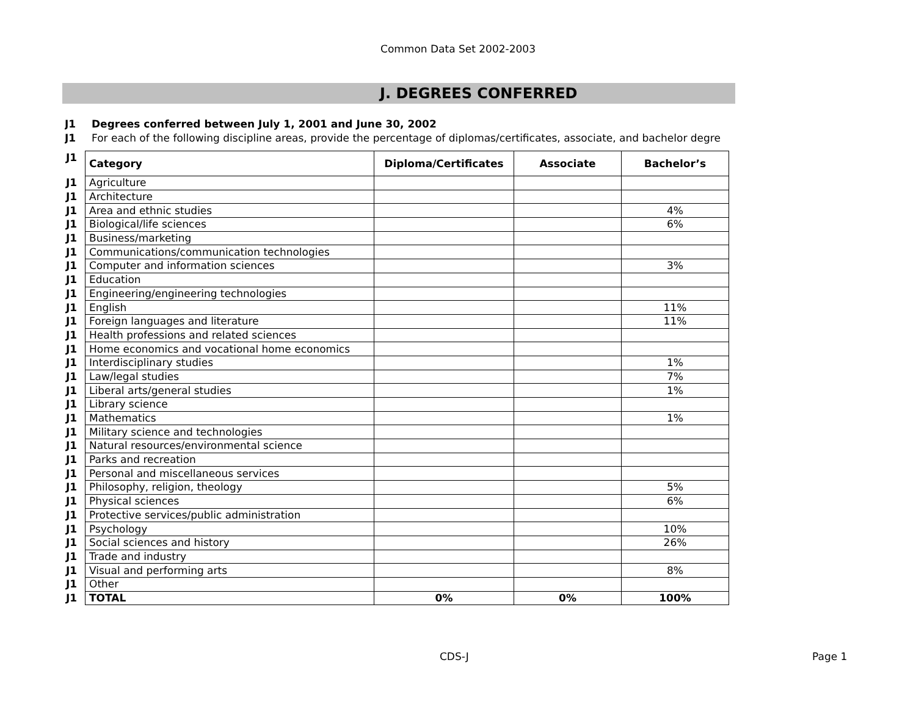Common Data Set 2002-2003
J. DEGREES CONFERRED
J1 Degrees conferred between July 1, 2001 and June 30, 2002
J1 For each of the following discipline areas, provide the percentage of diplomas/certificates, associate, and bachelor degre
| J1 | Category | Diploma/Certificates | Associate | Bachelor’s |
| J1 | Agriculture | | | |
| J1 | Architecture | | | |
| J1 | Area and ethnic studies | | | 4% |
| J1 | Biological/life sciences | | | 6% |
| J1 | Business/marketing | | | |
| J1 | Communications/communication technologies | | | |
| J1 | Computer and information sciences | | | 3% |
| J1 | Education | | | |
| J1 | Engineering/engineering technologies | | | |
| J1 | English | | | 11% |
| J1 | Foreign languages and literature | | | 11% |
| J1 | Health professions and related sciences | | | |
| J1 | Home economics and vocational home economics | | | |
| J1 | Interdisciplinary studies | | | 1% |
| J1 | Law/legal studies | | | 7% |
| J1 | Liberal arts/general studies | | | 1% |
| J1 | Library science | | | |
| J1 | Mathematics | | | 1% |
| J1 | Military science and technologies | | | |
| J1 | Natural resources/environmental science | | | |
| J1 | Parks and recreation | | | |
| J1 | Personal and miscellaneous services | | | |
| J1 | Philosophy, religion, theology | | | 5% |
| J1 | Physical sciences | | | 6% |
| J1 | Protective services/public administration | | | |
| J1 | Psychology | | | 10% |
| J1 | Social sciences and history | | | 26% |
| J1 | Trade and industry | | | |
| J1 | Visual and performing arts | | | 8% |
| J1 | Other | | | |
| J1 | TOTAL | 0% | 0% | 100% |
CDS-J Page 1